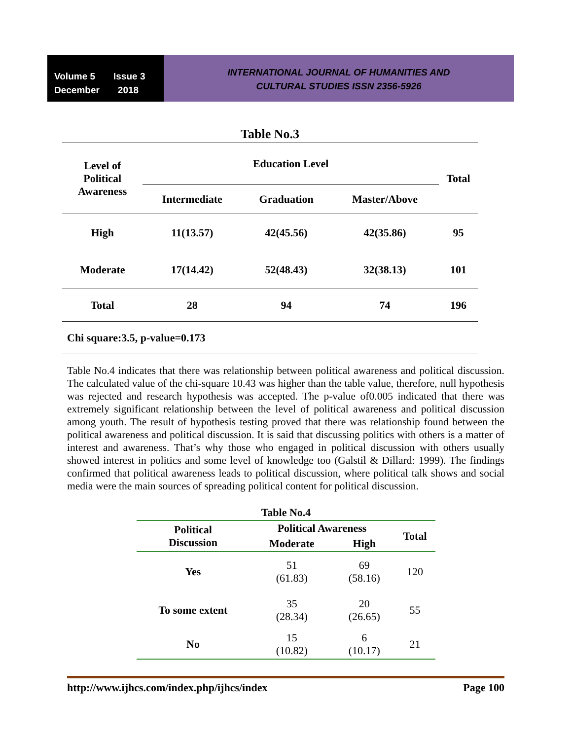Volume 5 Issue 3
December 2018
INTERNATIONAL JOURNAL OF HUMANITIES AND
CULTURAL STUDIES ISSN 2356-5926
| Table No.3 | | | | |
| --- | --- | --- | --- | --- |
| Level of Political Awareness | Education Level | | | Total |
| | Intermediate | Graduation | Master/Above | |
| High | 11(13.57) | 42(45.56) | 42(35.86) | 95 |
| Moderate | 17(14.42) | 52(48.43) | 32(38.13) | 101 |
| Total | 28 | 94 | 74 | 196 |
| Chi square:3.5, p-value=0.173 | | | | |
Table No.4 indicates that there was relationship between political awareness and political discussion. The calculated value of the chi-square 10.43 was higher than the table value, therefore, null hypothesis was rejected and research hypothesis was accepted. The p-value of0.005 indicated that there was extremely significant relationship between the level of political awareness and political discussion among youth. The result of hypothesis testing proved that there was relationship found between the political awareness and political discussion. It is said that discussing politics with others is a matter of interest and awareness. That’s why those who engaged in political discussion with others usually showed interest in politics and some level of knowledge too (Galstil & Dillard: 1999). The findings confirmed that political awareness leads to political discussion, where political talk shows and social media were the main sources of spreading political content for political discussion.
| Table No.4 | | | |
| --- | --- | --- | --- |
| Political Discussion | Political Awareness | | Total |
| | Moderate | High | |
| Yes | 51 (61.83) | 69 (58.16) | 120 |
| To some extent | 35 (28.34) | 20 (26.65) | 55 |
| No | 15 (10.82) | 6 (10.17) | 21 |
http://www.ijhcs.com/index.php/ijhcs/index Page 100